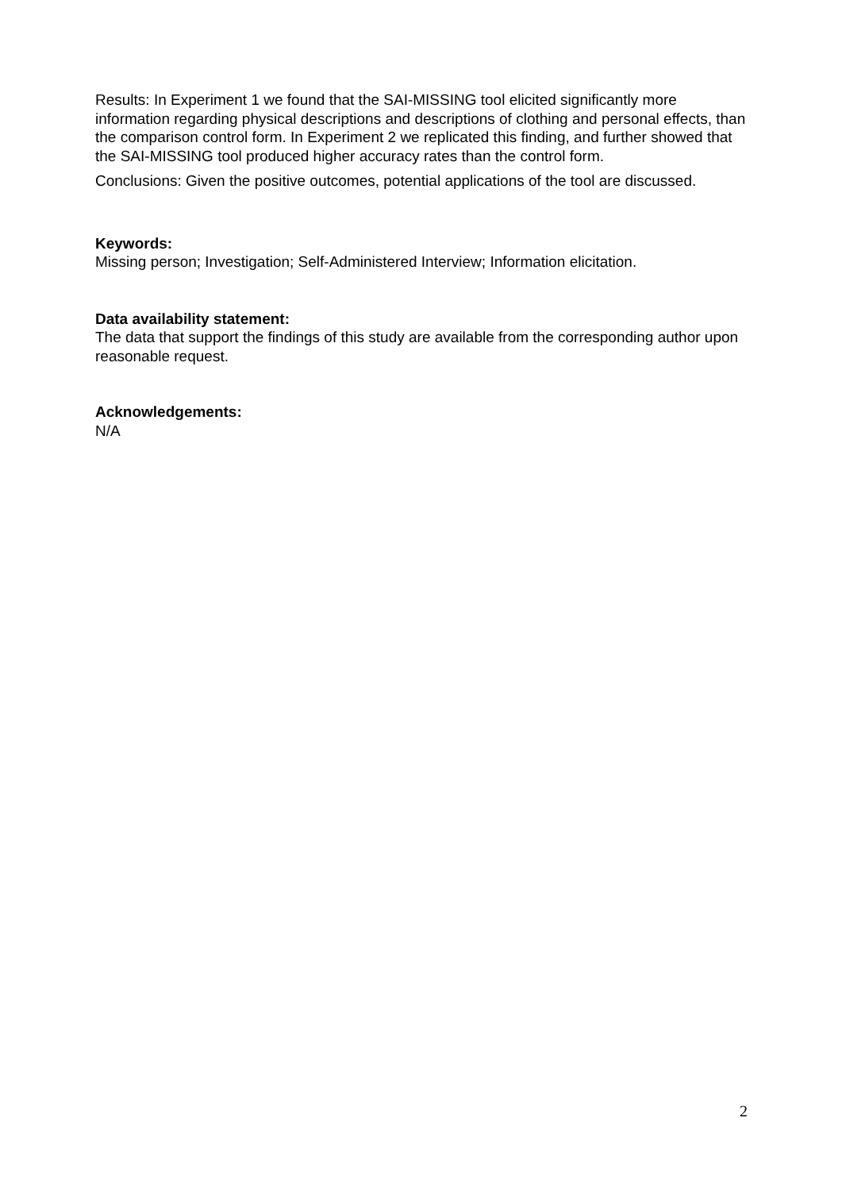Results: In Experiment 1 we found that the SAI-MISSING tool elicited significantly more information regarding physical descriptions and descriptions of clothing and personal effects, than the comparison control form. In Experiment 2 we replicated this finding, and further showed that the SAI-MISSING tool produced higher accuracy rates than the control form.
Conclusions: Given the positive outcomes, potential applications of the tool are discussed.
Keywords:
Missing person; Investigation; Self-Administered Interview; Information elicitation.
Data availability statement:
The data that support the findings of this study are available from the corresponding author upon reasonable request.
Acknowledgements:
N/A
2